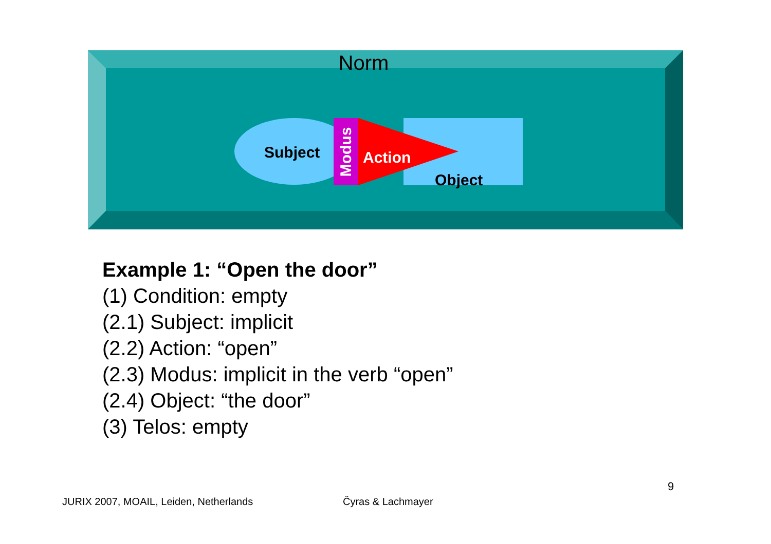Norm
Subject
Modus
Action
Object
Example 1: “Open the door”
(1) Condition: empty
(2.1) Subject: implicit
(2.2) Action: “open”
(2.3) Modus: implicit in the verb “open”
(2.4) Object: “the door”
(3) Telos: empty
9
JURIX 2007, MOAIL, Leiden, Netherlands
Čyras & Lachmayer